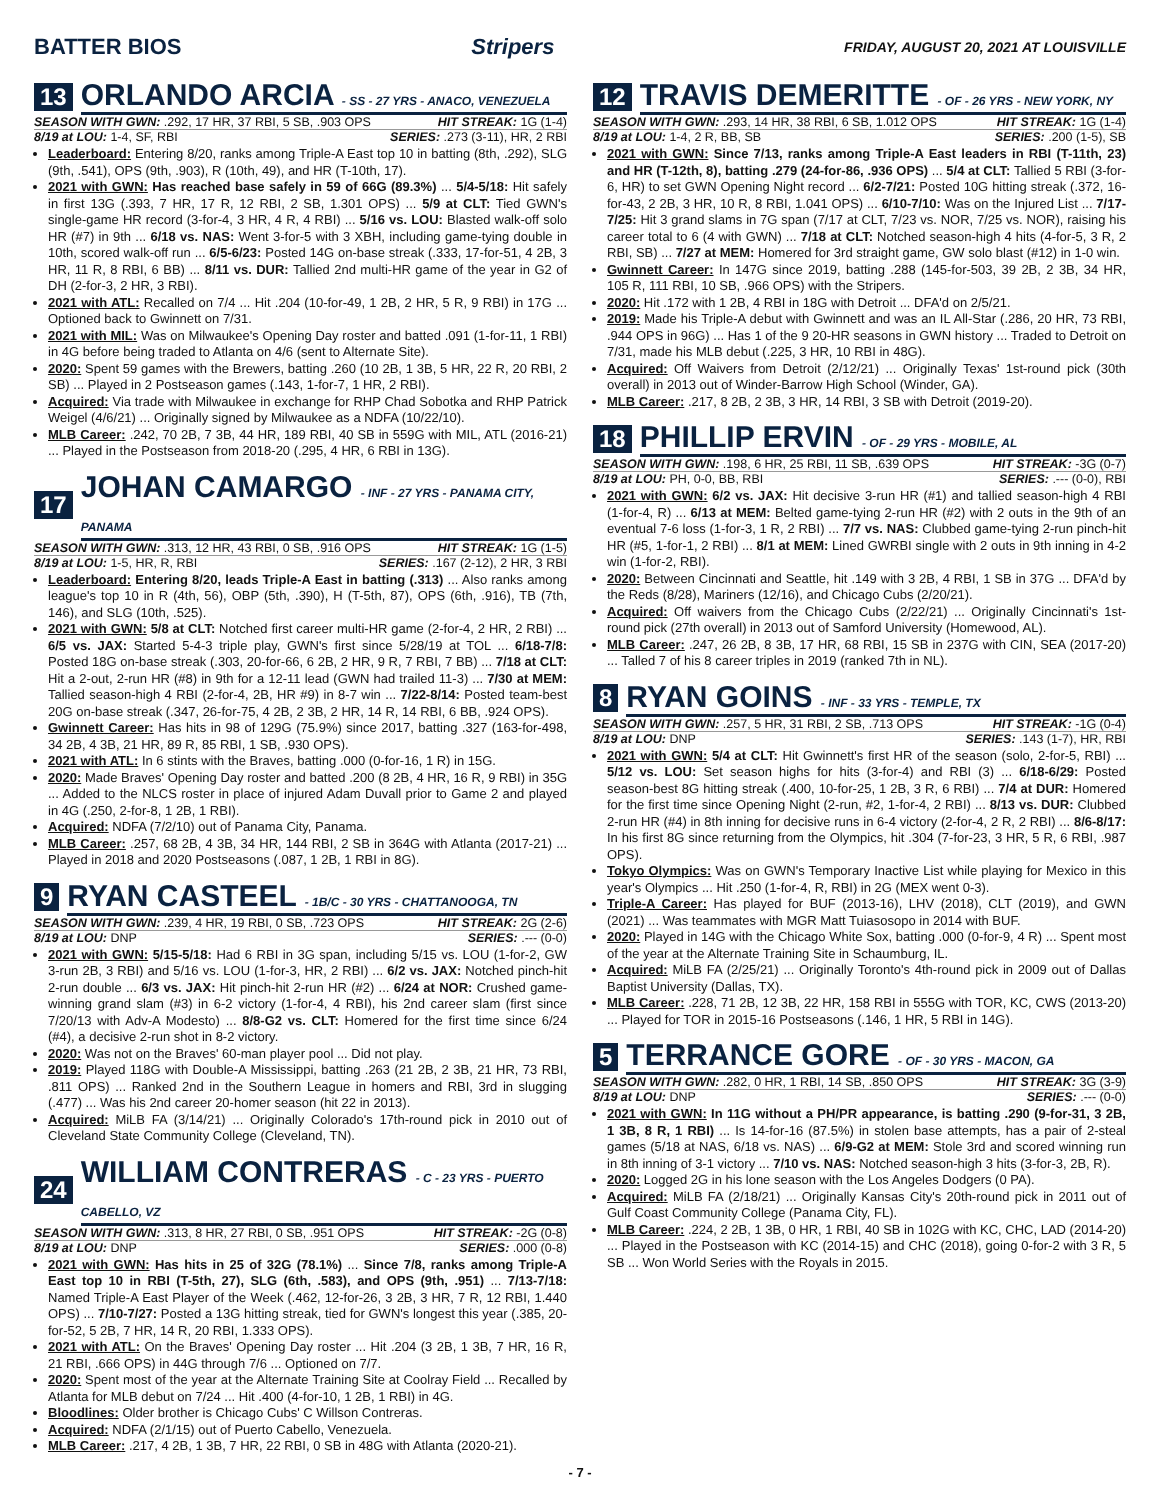BATTER BIOS Stripers FRIDAY, AUGUST 20, 2021 AT LOUISVILLE
13 ORLANDO ARCIA - SS - 27 YRS - ANACO, VENEZUELA
SEASON WITH GWN: .292, 17 HR, 37 RBI, 5 SB, .903 OPS HIT STREAK: 1G (1-4)
8/19 at LOU: 1-4, SF, RBI SERIES: .273 (3-11), HR, 2 RBI
Leaderboard: Entering 8/20, ranks among Triple-A East top 10 in batting (8th, .292), SLG (9th, .541), OPS (9th, .903), R (10th, 49), and HR (T-10th, 17).
2021 with GWN: Has reached base safely in 59 of 66G (89.3%) ... 5/4-5/18: Hit safely in first 13G (.393, 7 HR, 17 R, 12 RBI, 2 SB, 1.301 OPS) ... 5/9 at CLT: Tied GWN's single-game HR record (3-for-4, 3 HR, 4 R, 4 RBI) ... 5/16 vs. LOU: Blasted walk-off solo HR (#7) in 9th ... 6/18 vs. NAS: Went 3-for-5 with 3 XBH, including game-tying double in 10th, scored walk-off run ... 6/5-6/23: Posted 14G on-base streak (.333, 17-for-51, 4 2B, 3 HR, 11 R, 8 RBI, 6 BB) ... 8/11 vs. DUR: Tallied 2nd multi-HR game of the year in G2 of DH (2-for-3, 2 HR, 3 RBI).
2021 with ATL: Recalled on 7/4 ... Hit .204 (10-for-49, 1 2B, 2 HR, 5 R, 9 RBI) in 17G ... Optioned back to Gwinnett on 7/31.
2021 with MIL: Was on Milwaukee's Opening Day roster and batted .091 (1-for-11, 1 RBI) in 4G before being traded to Atlanta on 4/6 (sent to Alternate Site).
2020: Spent 59 games with the Brewers, batting .260 (10 2B, 1 3B, 5 HR, 22 R, 20 RBI, 2 SB) ... Played in 2 Postseason games (.143, 1-for-7, 1 HR, 2 RBI).
Acquired: Via trade with Milwaukee in exchange for RHP Chad Sobotka and RHP Patrick Weigel (4/6/21) ... Originally signed by Milwaukee as a NDFA (10/22/10).
MLB Career: .242, 70 2B, 7 3B, 44 HR, 189 RBI, 40 SB in 559G with MIL, ATL (2016-21) ... Played in the Postseason from 2018-20 (.295, 4 HR, 6 RBI in 13G).
17 JOHAN CAMARGO - INF - 27 YRS - PANAMA CITY, PANAMA
SEASON WITH GWN: .313, 12 HR, 43 RBI, 0 SB, .916 OPS HIT STREAK: 1G (1-5)
8/19 at LOU: 1-5, HR, R, RBI SERIES: .167 (2-12), 2 HR, 3 RBI
Leaderboard: Entering 8/20, leads Triple-A East in batting (.313) ... Also ranks among league's top 10 in R (4th, 56), OBP (5th, .390), H (T-5th, 87), OPS (6th, .916), TB (7th, 146), and SLG (10th, .525).
2021 with GWN: 5/8 at CLT: Notched first career multi-HR game (2-for-4, 2 HR, 2 RBI) ... 6/5 vs. JAX: Started 5-4-3 triple play, GWN's first since 5/28/19 at TOL ... 6/18-7/8: Posted 18G on-base streak (.303, 20-for-66, 6 2B, 2 HR, 9 R, 7 RBI, 7 BB) ... 7/18 at CLT: Hit a 2-out, 2-run HR (#8) in 9th for a 12-11 lead (GWN had trailed 11-3) ... 7/30 at MEM: Tallied season-high 4 RBI (2-for-4, 2B, HR #9) in 8-7 win ... 7/22-8/14: Posted team-best 20G on-base streak (.347, 26-for-75, 4 2B, 2 3B, 2 HR, 14 R, 14 RBI, 6 BB, .924 OPS).
Gwinnett Career: Has hits in 98 of 129G (75.9%) since 2017, batting .327 (163-for-498, 34 2B, 4 3B, 21 HR, 89 R, 85 RBI, 1 SB, .930 OPS).
2021 with ATL: In 6 stints with the Braves, batting .000 (0-for-16, 1 R) in 15G.
2020: Made Braves' Opening Day roster and batted .200 (8 2B, 4 HR, 16 R, 9 RBI) in 35G ... Added to the NLCS roster in place of injured Adam Duvall prior to Game 2 and played in 4G (.250, 2-for-8, 1 2B, 1 RBI).
Acquired: NDFA (7/2/10) out of Panama City, Panama.
MLB Career: .257, 68 2B, 4 3B, 34 HR, 144 RBI, 2 SB in 364G with Atlanta (2017-21) ... Played in 2018 and 2020 Postseasons (.087, 1 2B, 1 RBI in 8G).
9 RYAN CASTEEL - 1B/C - 30 YRS - CHATTANOOGA, TN
SEASON WITH GWN: .239, 4 HR, 19 RBI, 0 SB, .723 OPS HIT STREAK: 2G (2-6)
8/19 at LOU: DNP SERIES: .--- (0-0)
2021 with GWN: 5/15-5/18: Had 6 RBI in 3G span, including 5/15 vs. LOU (1-for-2, GW 3-run 2B, 3 RBI) and 5/16 vs. LOU (1-for-3, HR, 2 RBI) ... 6/2 vs. JAX: Notched pinch-hit 2-run double ... 6/3 vs. JAX: Hit pinch-hit 2-run HR (#2) ... 6/24 at NOR: Crushed game-winning grand slam (#3) in 6-2 victory (1-for-4, 4 RBI), his 2nd career slam (first since 7/20/13 with Adv-A Modesto) ... 8/8-G2 vs. CLT: Homered for the first time since 6/24 (#4), a decisive 2-run shot in 8-2 victory.
2020: Was not on the Braves' 60-man player pool ... Did not play.
2019: Played 118G with Double-A Mississippi, batting .263 (21 2B, 2 3B, 21 HR, 73 RBI, .811 OPS) ... Ranked 2nd in the Southern League in homers and RBI, 3rd in slugging (.477) ... Was his 2nd career 20-homer season (hit 22 in 2013).
Acquired: MiLB FA (3/14/21) ... Originally Colorado's 17th-round pick in 2010 out of Cleveland State Community College (Cleveland, TN).
24 WILLIAM CONTRERAS - C - 23 YRS - PUERTO CABELLO, VZ
SEASON WITH GWN: .313, 8 HR, 27 RBI, 0 SB, .951 OPS HIT STREAK: -2G (0-8)
8/19 at LOU: DNP SERIES: .000 (0-8)
2021 with GWN: Has hits in 25 of 32G (78.1%) ... Since 7/8, ranks among Triple-A East top 10 in RBI (T-5th, 27), SLG (6th, .583), and OPS (9th, .951) ... 7/13-7/18: Named Triple-A East Player of the Week (.462, 12-for-26, 3 2B, 3 HR, 7 R, 12 RBI, 1.440 OPS) ... 7/10-7/27: Posted a 13G hitting streak, tied for GWN's longest this year (.385, 20-for-52, 5 2B, 7 HR, 14 R, 20 RBI, 1.333 OPS).
2021 with ATL: On the Braves' Opening Day roster ... Hit .204 (3 2B, 1 3B, 7 HR, 16 R, 21 RBI, .666 OPS) in 44G through 7/6 ... Optioned on 7/7.
2020: Spent most of the year at the Alternate Training Site at Coolray Field ... Recalled by Atlanta for MLB debut on 7/24 ... Hit .400 (4-for-10, 1 2B, 1 RBI) in 4G.
Bloodlines: Older brother is Chicago Cubs' C Willson Contreras.
Acquired: NDFA (2/1/15) out of Puerto Cabello, Venezuela.
MLB Career: .217, 4 2B, 1 3B, 7 HR, 22 RBI, 0 SB in 48G with Atlanta (2020-21).
12 TRAVIS DEMERITTE - OF - 26 YRS - NEW YORK, NY
SEASON WITH GWN: .293, 14 HR, 38 RBI, 6 SB, 1.012 OPS HIT STREAK: 1G (1-4)
8/19 at LOU: 1-4, 2 R, BB, SB SERIES: .200 (1-5), SB
2021 with GWN: Since 7/13, ranks among Triple-A East leaders in RBI (T-11th, 23) and HR (T-12th, 8), batting .279 (24-for-86, .936 OPS) ... 5/4 at CLT: Tallied 5 RBI (3-for-6, HR) to set GWN Opening Night record ... 6/2-7/21: Posted 10G hitting streak (.372, 16-for-43, 2 2B, 3 HR, 10 R, 8 RBI, 1.041 OPS) ... 6/10-7/10: Was on the Injured List ... 7/17-7/25: Hit 3 grand slams in 7G span (7/17 at CLT, 7/23 vs. NOR, 7/25 vs. NOR), raising his career total to 6 (4 with GWN) ... 7/18 at CLT: Notched season-high 4 hits (4-for-5, 3 R, 2 RBI, SB) ... 7/27 at MEM: Homered for 3rd straight game, GW solo blast (#12) in 1-0 win.
Gwinnett Career: In 147G since 2019, batting .288 (145-for-503, 39 2B, 2 3B, 34 HR, 105 R, 111 RBI, 10 SB, .966 OPS) with the Stripers.
2020: Hit .172 with 1 2B, 4 RBI in 18G with Detroit ... DFA'd on 2/5/21.
2019: Made his Triple-A debut with Gwinnett and was an IL All-Star (.286, 20 HR, 73 RBI, .944 OPS in 96G) ... Has 1 of the 9 20-HR seasons in GWN history ... Traded to Detroit on 7/31, made his MLB debut (.225, 3 HR, 10 RBI in 48G).
Acquired: Off Waivers from Detroit (2/12/21) ... Originally Texas' 1st-round pick (30th overall) in 2013 out of Winder-Barrow High School (Winder, GA).
MLB Career: .217, 8 2B, 2 3B, 3 HR, 14 RBI, 3 SB with Detroit (2019-20).
18 PHILLIP ERVIN - OF - 29 YRS - MOBILE, AL
SEASON WITH GWN: .198, 6 HR, 25 RBI, 11 SB, .639 OPS HIT STREAK: -3G (0-7)
8/19 at LOU: PH, 0-0, BB, RBI SERIES: .--- (0-0), RBI
2021 with GWN: 6/2 vs. JAX: Hit decisive 3-run HR (#1) and tallied season-high 4 RBI (1-for-4, R) ... 6/13 at MEM: Belted game-tying 2-run HR (#2) with 2 outs in the 9th of an eventual 7-6 loss (1-for-3, 1 R, 2 RBI) ... 7/7 vs. NAS: Clubbed game-tying 2-run pinch-hit HR (#5, 1-for-1, 2 RBI) ... 8/1 at MEM: Lined GWRBI single with 2 outs in 9th inning in 4-2 win (1-for-2, RBI).
2020: Between Cincinnati and Seattle, hit .149 with 3 2B, 4 RBI, 1 SB in 37G ... DFA'd by the Reds (8/28), Mariners (12/16), and Chicago Cubs (2/20/21).
Acquired: Off waivers from the Chicago Cubs (2/22/21) ... Originally Cincinnati's 1st-round pick (27th overall) in 2013 out of Samford University (Homewood, AL).
MLB Career: .247, 26 2B, 8 3B, 17 HR, 68 RBI, 15 SB in 237G with CIN, SEA (2017-20) ... Talled 7 of his 8 career triples in 2019 (ranked 7th in NL).
8 RYAN GOINS - INF - 33 YRS - TEMPLE, TX
SEASON WITH GWN: .257, 5 HR, 31 RBI, 2 SB, .713 OPS HIT STREAK: -1G (0-4)
8/19 at LOU: DNP SERIES: .143 (1-7), HR, RBI
2021 with GWN: 5/4 at CLT: Hit Gwinnett's first HR of the season (solo, 2-for-5, RBI) ... 5/12 vs. LOU: Set season highs for hits (3-for-4) and RBI (3) ... 6/18-6/29: Posted season-best 8G hitting streak (.400, 10-for-25, 1 2B, 3 R, 6 RBI) ... 7/4 at DUR: Homered for the first time since Opening Night (2-run, #2, 1-for-4, 2 RBI) ... 8/13 vs. DUR: Clubbed 2-run HR (#4) in 8th inning for decisive runs in 6-4 victory (2-for-4, 2 R, 2 RBI) ... 8/6-8/17: In his first 8G since returning from the Olympics, hit .304 (7-for-23, 3 HR, 5 R, 6 RBI, .987 OPS).
Tokyo Olympics: Was on GWN's Temporary Inactive List while playing for Mexico in this year's Olympics ... Hit .250 (1-for-4, R, RBI) in 2G (MEX went 0-3).
Triple-A Career: Has played for BUF (2013-16), LHV (2018), CLT (2019), and GWN (2021) ... Was teammates with MGR Matt Tuiasosopo in 2014 with BUF.
2020: Played in 14G with the Chicago White Sox, batting .000 (0-for-9, 4 R) ... Spent most of the year at the Alternate Training Site in Schaumburg, IL.
Acquired: MiLB FA (2/25/21) ... Originally Toronto's 4th-round pick in 2009 out of Dallas Baptist University (Dallas, TX).
MLB Career: .228, 71 2B, 12 3B, 22 HR, 158 RBI in 555G with TOR, KC, CWS (2013-20) ... Played for TOR in 2015-16 Postseasons (.146, 1 HR, 5 RBI in 14G).
5 TERRANCE GORE - OF - 30 YRS - MACON, GA
SEASON WITH GWN: .282, 0 HR, 1 RBI, 14 SB, .850 OPS HIT STREAK: 3G (3-9)
8/19 at LOU: DNP SERIES: .--- (0-0)
2021 with GWN: In 11G without a PH/PR appearance, is batting .290 (9-for-31, 3 2B, 1 3B, 8 R, 1 RBI) ... Is 14-for-16 (87.5%) in stolen base attempts, has a pair of 2-steal games (5/18 at NAS, 6/18 vs. NAS) ... 6/9-G2 at MEM: Stole 3rd and scored winning run in 8th inning of 3-1 victory ... 7/10 vs. NAS: Notched season-high 3 hits (3-for-3, 2B, R).
2020: Logged 2G in his lone season with the Los Angeles Dodgers (0 PA).
Acquired: MiLB FA (2/18/21) ... Originally Kansas City's 20th-round pick in 2011 out of Gulf Coast Community College (Panama City, FL).
MLB Career: .224, 2 2B, 1 3B, 0 HR, 1 RBI, 40 SB in 102G with KC, CHC, LAD (2014-20) ... Played in the Postseason with KC (2014-15) and CHC (2018), going 0-for-2 with 3 R, 5 SB ... Won World Series with the Royals in 2015.
- 7 -